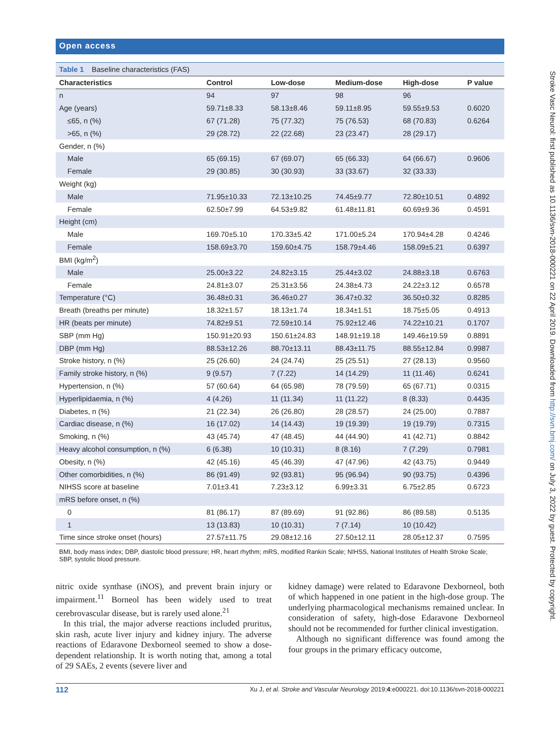Open access
Table 1 Baseline characteristics (FAS)
| Characteristics | Control | Low-dose | Medium-dose | High-dose | P value |
| --- | --- | --- | --- | --- | --- |
| n | 94 | 97 | 98 | 96 | |
| Age (years) | 59.71±8.33 | 58.13±8.46 | 59.11±8.95 | 59.55±9.53 | 0.6020 |
| ≤65, n (%) | 67 (71.28) | 75 (77.32) | 75 (76.53) | 68 (70.83) | 0.6264 |
| >65, n (%) | 29 (28.72) | 22 (22.68) | 23 (23.47) | 28 (29.17) | |
| Gender, n (%) | | | | | |
| Male | 65 (69.15) | 67 (69.07) | 65 (66.33) | 64 (66.67) | 0.9606 |
| Female | 29 (30.85) | 30 (30.93) | 33 (33.67) | 32 (33.33) | |
| Weight (kg) | | | | | |
| Male | 71.95±10.33 | 72.13±10.25 | 74.45±9.77 | 72.80±10.51 | 0.4892 |
| Female | 62.50±7.99 | 64.53±9.82 | 61.48±11.81 | 60.69±9.36 | 0.4591 |
| Height (cm) | | | | | |
| Male | 169.70±5.10 | 170.33±5.42 | 171.00±5.24 | 170.94±4.28 | 0.4246 |
| Female | 158.69±3.70 | 159.60±4.75 | 158.79±4.46 | 158.09±5.21 | 0.6397 |
| BMI (kg/m<sup>2</sup>) | | | | | |
| Male | 25.00±3.22 | 24.82±3.15 | 25.44±3.02 | 24.88±3.18 | 0.6763 |
| Female | 24.81±3.07 | 25.31±3.56 | 24.38±4.73 | 24.22±3.12 | 0.6578 |
| Temperature (°C) | 36.48±0.31 | 36.46±0.27 | 36.47±0.32 | 36.50±0.32 | 0.8285 |
| Breath (breaths per minute) | 18.32±1.57 | 18.13±1.74 | 18.34±1.51 | 18.75±5.05 | 0.4913 |
| HR (beats per minute) | 74.82±9.51 | 72.59±10.14 | 75.92±12.46 | 74.22±10.21 | 0.1707 |
| SBP (mm Hg) | 150.91±20.93 | 150.61±24.83 | 148.91±19.18 | 149.46±19.59 | 0.8891 |
| DBP (mm Hg) | 88.53±12.26 | 88.70±13.11 | 88.43±11.75 | 88.55±12.84 | 0.9987 |
| Stroke history, n (%) | 25 (26.60) | 24 (24.74) | 25 (25.51) | 27 (28.13) | 0.9560 |
| Family stroke history, n (%) | 9 (9.57) | 7 (7.22) | 14 (14.29) | 11 (11.46) | 0.6241 |
| Hypertension, n (%) | 57 (60.64) | 64 (65.98) | 78 (79.59) | 65 (67.71) | 0.0315 |
| Hyperlipidaemia, n (%) | 4 (4.26) | 11 (11.34) | 11 (11.22) | 8 (8.33) | 0.4435 |
| Diabetes, n (%) | 21 (22.34) | 26 (26.80) | 28 (28.57) | 24 (25.00) | 0.7887 |
| Cardiac disease, n (%) | 16 (17.02) | 14 (14.43) | 19 (19.39) | 19 (19.79) | 0.7315 |
| Smoking, n (%) | 43 (45.74) | 47 (48.45) | 44 (44.90) | 41 (42.71) | 0.8842 |
| Heavy alcohol consumption, n (%) | 6 (6.38) | 10 (10.31) | 8 (8.16) | 7 (7.29) | 0.7981 |
| Obesity, n (%) | 42 (45.16) | 45 (46.39) | 47 (47.96) | 42 (43.75) | 0.9449 |
| Other comorbidities, n (%) | 86 (91.49) | 92 (93.81) | 95 (96.94) | 90 (93.75) | 0.4396 |
| NIHSS score at baseline | 7.01±3.41 | 7.23±3.12 | 6.99±3.31 | 6.75±2.85 | 0.6723 |
| mRS before onset, n (%) | | | | | |
| 0 | 81 (86.17) | 87 (89.69) | 91 (92.86) | 86 (89.58) | 0.5135 |
| 1 | 13 (13.83) | 10 (10.31) | 7 (7.14) | 10 (10.42) | |
| Time since stroke onset (hours) | 27.57±11.75 | 29.08±12.16 | 27.50±12.11 | 28.05±12.37 | 0.7595 |
BMI, body mass index; DBP, diastolic blood pressure; HR, heart rhythm; mRS, modified Rankin Scale; NIHSS, National Institutes of Health Stroke Scale; SBP, systolic blood pressure.
nitric oxide synthase (iNOS), and prevent brain injury or impairment.<sup>11</sup> Borneol has been widely used to treat cerebrovascular disease, but is rarely used alone.<sup>21</sup>
In this trial, the major adverse reactions included pruritus, skin rash, acute liver injury and kidney injury. The adverse reactions of Edaravone Dexborneol seemed to show a dose-dependent relationship. It is worth noting that, among a total of 29 SAEs, 2 events (severe liver and
kidney damage) were related to Edaravone Dexborneol, both of which happened in one patient in the high-dose group. The underlying pharmacological mechanisms remained unclear. In consideration of safety, high-dose Edaravone Dexborneol should not be recommended for further clinical investigation.
Although no significant difference was found among the four groups in the primary efficacy outcome,
112 Xu J, et al. Stroke and Vascular Neurology 2019;4:e000221. doi:10.1136/svn-2018-000221
Stroke Vasc Neurol: first published as 10.1136/svn-2018-000221 on 22 April 2019. Downloaded from http://svn.bmj.com/ on July 3, 2022 by guest. Protected by copyright.